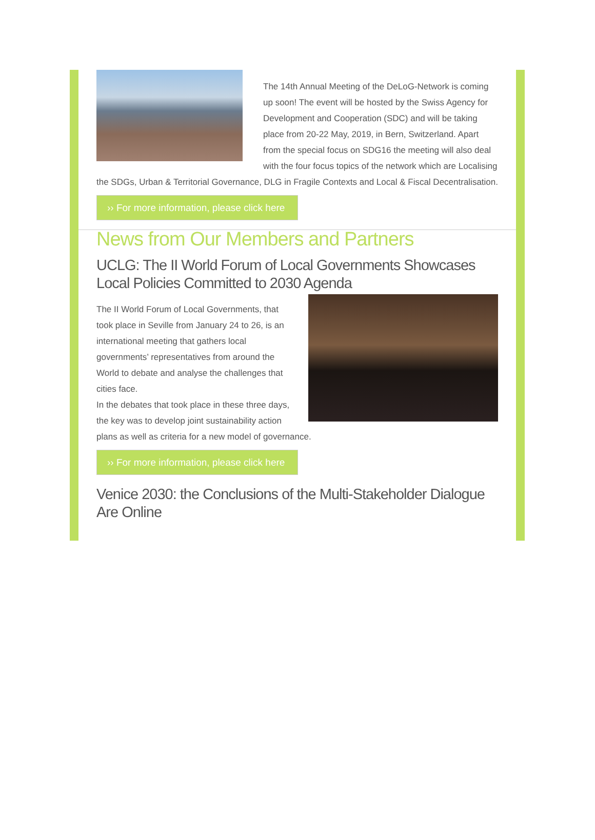The 14th Annual Meeting of the DeLoG-Network is coming up soon! The event will be hosted by the Swiss Agency for Development and Cooperation (SDC) and will be taking place from 20-22 May, 2019, in Bern, Switzerland. Apart from the special focus on SDG16 the meeting will also deal with the four focus topics of the network which are Localising the SDGs, Urban & Territorial Governance, DLG in Fragile Contexts and Local & Fiscal Decentralisation.
›› For more information, please click here
News from Our Members and Partners
UCLG: The II World Forum of Local Governments Showcases Local Policies Committed to 2030 Agenda
The II World Forum of Local Governments, that took place in Seville from January 24 to 26, is an international meeting that gathers local governments’ representatives from around the World to debate and analyse the challenges that cities face.
In the debates that took place in these three days, the key was to develop joint sustainability action plans as well as criteria for a new model of governance.
›› For more information, please click here
Venice 2030: the Conclusions of the Multi-Stakeholder Dialogue Are Online